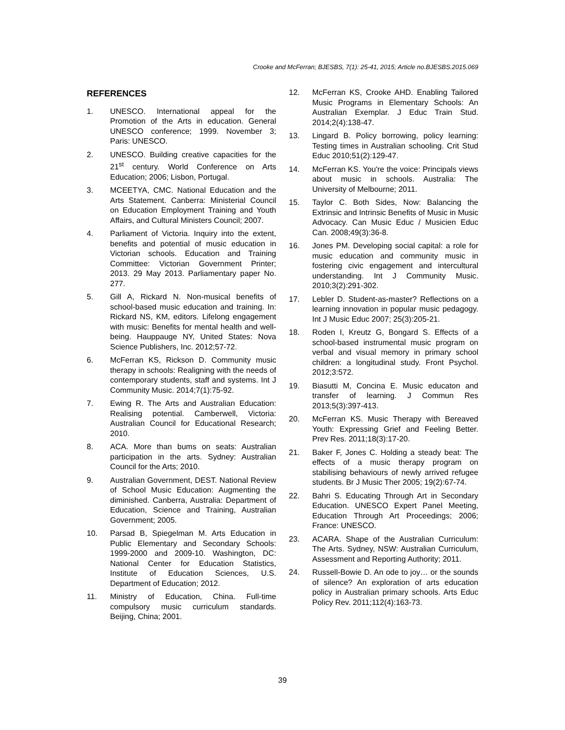Crooke and McFerran; BJESBS, 7(1): 25-41, 2015; Article no.BJESBS.2015.069
REFERENCES
1. UNESCO. International appeal for the Promotion of the Arts in education. General UNESCO conference; 1999. November 3; Paris: UNESCO.
2. UNESCO. Building creative capacities for the 21<sup>st</sup> century. World Conference on Arts Education; 2006; Lisbon, Portugal.
3. MCEETYA, CMC. National Education and the Arts Statement. Canberra: Ministerial Council on Education Employment Training and Youth Affairs, and Cultural Ministers Council; 2007.
4. Parliament of Victoria. Inquiry into the extent, benefits and potential of music education in Victorian schools. Education and Training Committee: Victorian Government Printer; 2013. 29 May 2013. Parliamentary paper No. 277.
5. Gill A, Rickard N. Non-musical benefits of school-based music education and training. In: Rickard NS, KM, editors. Lifelong engagement with music: Benefits for mental health and well-being. Hauppauge NY, United States: Nova Science Publishers, Inc. 2012;57-72.
6. McFerran KS, Rickson D. Community music therapy in schools: Realigning with the needs of contemporary students, staff and systems. Int J Community Music. 2014;7(1):75-92.
7. Ewing R. The Arts and Australian Education: Realising potential. Camberwell, Victoria: Australian Council for Educational Research; 2010.
8. ACA. More than bums on seats: Australian participation in the arts. Sydney: Australian Council for the Arts; 2010.
9. Australian Government, DEST. National Review of School Music Education: Augmenting the diminished. Canberra, Australia: Department of Education, Science and Training, Australian Government; 2005.
10. Parsad B, Spiegelman M. Arts Education in Public Elementary and Secondary Schools: 1999-2000 and 2009-10. Washington, DC: National Center for Education Statistics, Institute of Education Sciences, U.S. Department of Education; 2012.
11. Ministry of Education, China. Full-time compulsory music curriculum standards. Beijing, China; 2001.
12. McFerran KS, Crooke AHD. Enabling Tailored Music Programs in Elementary Schools: An Australian Exemplar. J Educ Train Stud. 2014;2(4):138-47.
13. Lingard B. Policy borrowing, policy learning: Testing times in Australian schooling. Crit Stud Educ 2010;51(2):129-47.
14. McFerran KS. You're the voice: Principals views about music in schools. Australia: The University of Melbourne; 2011.
15. Taylor C. Both Sides, Now: Balancing the Extrinsic and Intrinsic Benefits of Music in Music Advocacy. Can Music Educ / Musicien Educ Can. 2008;49(3):36-8.
16. Jones PM. Developing social capital: a role for music education and community music in fostering civic engagement and intercultural understanding. Int J Community Music. 2010;3(2):291-302.
17. Lebler D. Student-as-master? Reflections on a learning innovation in popular music pedagogy. Int J Music Educ 2007; 25(3):205-21.
18. Roden I, Kreutz G, Bongard S. Effects of a school-based instrumental music program on verbal and visual memory in primary school children: a longitudinal study. Front Psychol. 2012;3:572.
19. Biasutti M, Concina E. Music educaton and transfer of learning. J Commun Res 2013;5(3):397-413.
20. McFerran KS. Music Therapy with Bereaved Youth: Expressing Grief and Feeling Better. Prev Res. 2011;18(3):17-20.
21. Baker F, Jones C. Holding a steady beat: The effects of a music therapy program on stabilising behaviours of newly arrived refugee students. Br J Music Ther 2005; 19(2):67-74.
22. Bahri S. Educating Through Art in Secondary Education. UNESCO Expert Panel Meeting, Education Through Art Proceedings; 2006; France: UNESCO.
23. ACARA. Shape of the Australian Curriculum: The Arts. Sydney, NSW: Australian Curriculum, Assessment and Reporting Authority; 2011.
24. Russell-Bowie D. An ode to joy… or the sounds of silence? An exploration of arts education policy in Australian primary schools. Arts Educ Policy Rev. 2011;112(4):163-73.
39